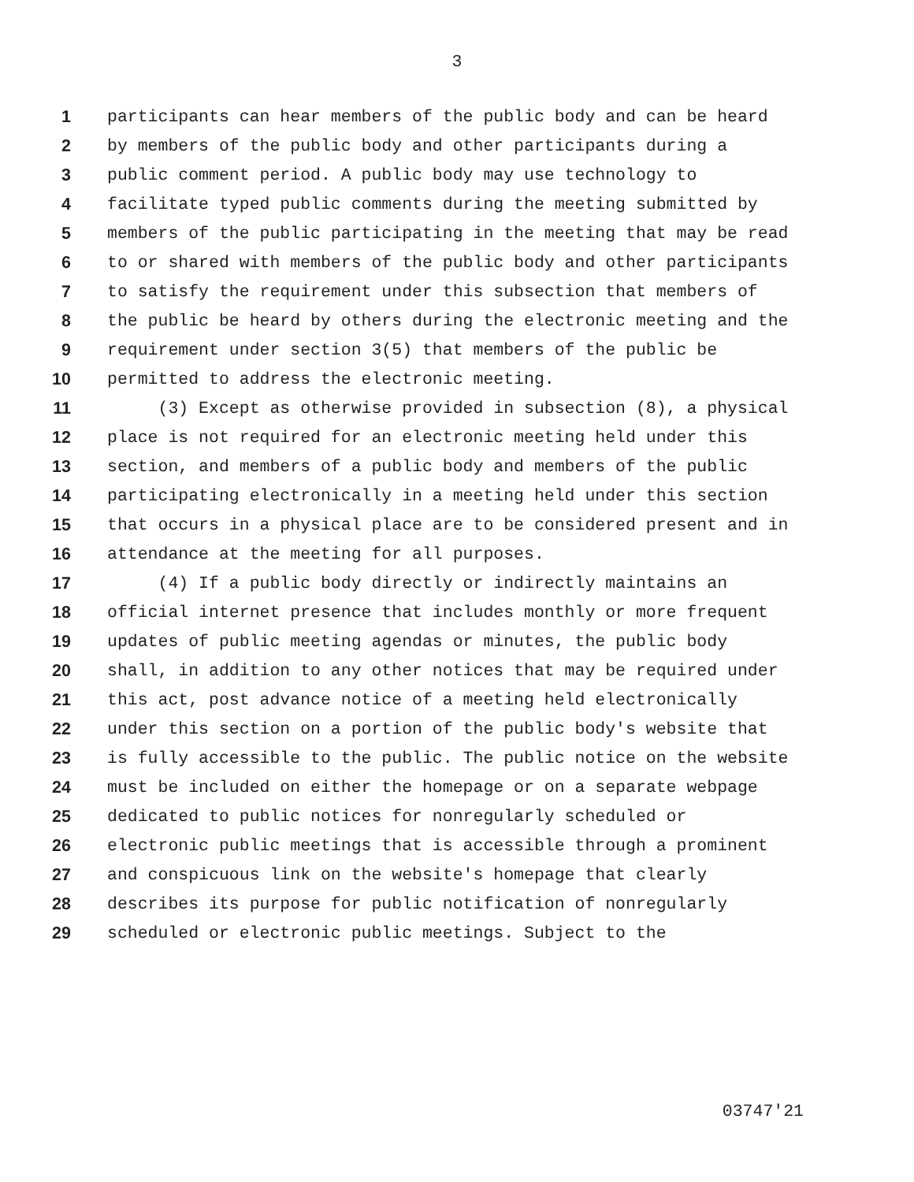3
1 participants can hear members of the public body and can be heard
2 by members of the public body and other participants during a
3 public comment period. A public body may use technology to
4 facilitate typed public comments during the meeting submitted by
5 members of the public participating in the meeting that may be read
6 to or shared with members of the public body and other participants
7 to satisfy the requirement under this subsection that members of
8 the public be heard by others during the electronic meeting and the
9 requirement under section 3(5) that members of the public be
10 permitted to address the electronic meeting.
11 (3) Except as otherwise provided in subsection (8), a physical
12 place is not required for an electronic meeting held under this
13 section, and members of a public body and members of the public
14 participating electronically in a meeting held under this section
15 that occurs in a physical place are to be considered present and in
16 attendance at the meeting for all purposes.
17 (4) If a public body directly or indirectly maintains an
18 official internet presence that includes monthly or more frequent
19 updates of public meeting agendas or minutes, the public body
20 shall, in addition to any other notices that may be required under
21 this act, post advance notice of a meeting held electronically
22 under this section on a portion of the public body's website that
23 is fully accessible to the public. The public notice on the website
24 must be included on either the homepage or on a separate webpage
25 dedicated to public notices for nonregularly scheduled or
26 electronic public meetings that is accessible through a prominent
27 and conspicuous link on the website's homepage that clearly
28 describes its purpose for public notification of nonregularly
29 scheduled or electronic public meetings. Subject to the
03747'21